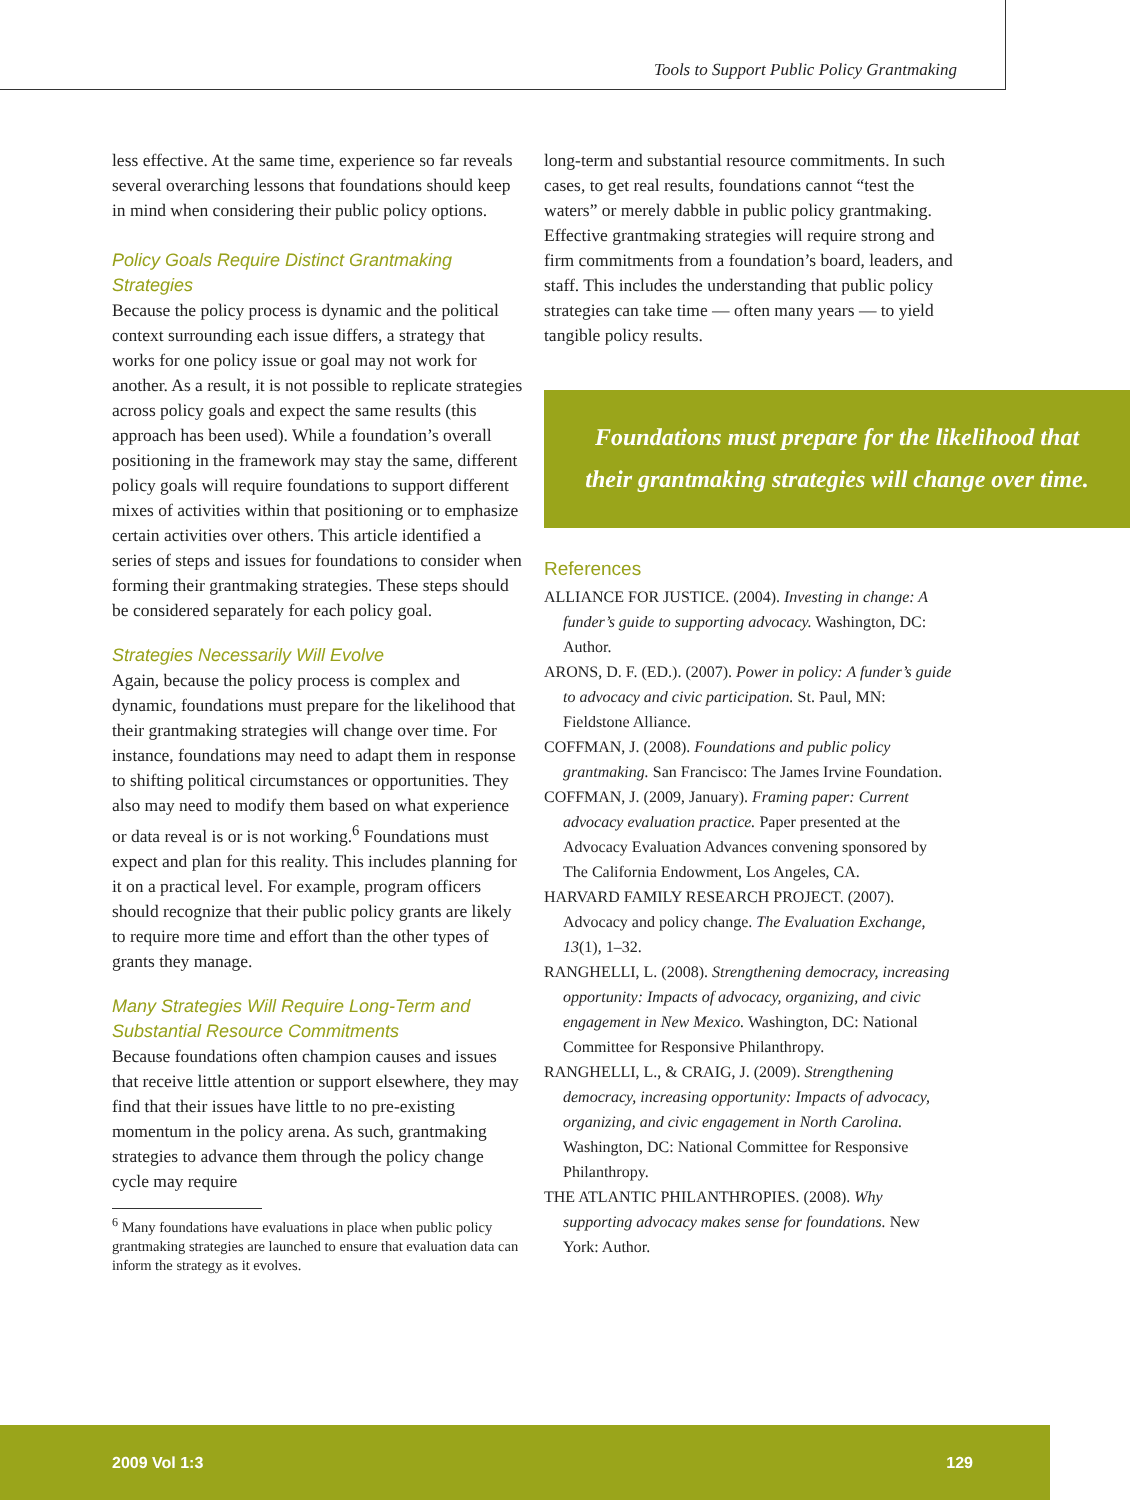Tools to Support Public Policy Grantmaking
less effective. At the same time, experience so far reveals several overarching lessons that foundations should keep in mind when considering their public policy options.
Policy Goals Require Distinct Grantmaking Strategies
Because the policy process is dynamic and the political context surrounding each issue differs, a strategy that works for one policy issue or goal may not work for another. As a result, it is not possible to replicate strategies across policy goals and expect the same results (this approach has been used). While a foundation’s overall positioning in the framework may stay the same, different policy goals will require foundations to support different mixes of activities within that positioning or to emphasize certain activities over others. This article identified a series of steps and issues for foundations to consider when forming their grantmaking strategies. These steps should be considered separately for each policy goal.
Strategies Necessarily Will Evolve
Again, because the policy process is complex and dynamic, foundations must prepare for the likelihood that their grantmaking strategies will change over time. For instance, foundations may need to adapt them in response to shifting political circumstances or opportunities. They also may need to modify them based on what experience or data reveal is or is not working.<sup>6</sup> Foundations must expect and plan for this reality. This includes planning for it on a practical level. For example, program officers should recognize that their public policy grants are likely to require more time and effort than the other types of grants they manage.
Many Strategies Will Require Long-Term and Substantial Resource Commitments
Because foundations often champion causes and issues that receive little attention or support elsewhere, they may find that their issues have little to no pre-existing momentum in the policy arena. As such, grantmaking strategies to advance them through the policy change cycle may require
<sup>6</sup> Many foundations have evaluations in place when public policy grantmaking strategies are launched to ensure that evaluation data can inform the strategy as it evolves.
long-term and substantial resource commitments. In such cases, to get real results, foundations cannot “test the waters” or merely dabble in public policy grantmaking. Effective grantmaking strategies will require strong and firm commitments from a foundation’s board, leaders, and staff. This includes the understanding that public policy strategies can take time — often many years — to yield tangible policy results.
Foundations must prepare for the likelihood that their grantmaking strategies will change over time.
References
ALLIANCE FOR JUSTICE. (2004). Investing in change: A funder’s guide to supporting advocacy. Washington, DC: Author.
ARONS, D. F. (ED.). (2007). Power in policy: A funder’s guide to advocacy and civic participation. St. Paul, MN: Fieldstone Alliance.
COFFMAN, J. (2008). Foundations and public policy grantmaking. San Francisco: The James Irvine Foundation.
COFFMAN, J. (2009, January). Framing paper: Current advocacy evaluation practice. Paper presented at the Advocacy Evaluation Advances convening sponsored by The California Endowment, Los Angeles, CA.
HARVARD FAMILY RESEARCH PROJECT. (2007). Advocacy and policy change. The Evaluation Exchange, 13(1), 1–32.
RANGHELLI, L. (2008). Strengthening democracy, increasing opportunity: Impacts of advocacy, organizing, and civic engagement in New Mexico. Washington, DC: National Committee for Responsive Philanthropy.
RANGHELLI, L., & CRAIG, J. (2009). Strengthening democracy, increasing opportunity: Impacts of advocacy, organizing, and civic engagement in North Carolina. Washington, DC: National Committee for Responsive Philanthropy.
THE ATLANTIC PHILANTHROPIES. (2008). Why supporting advocacy makes sense for foundations. New York: Author.
2009 Vol 1:3 129